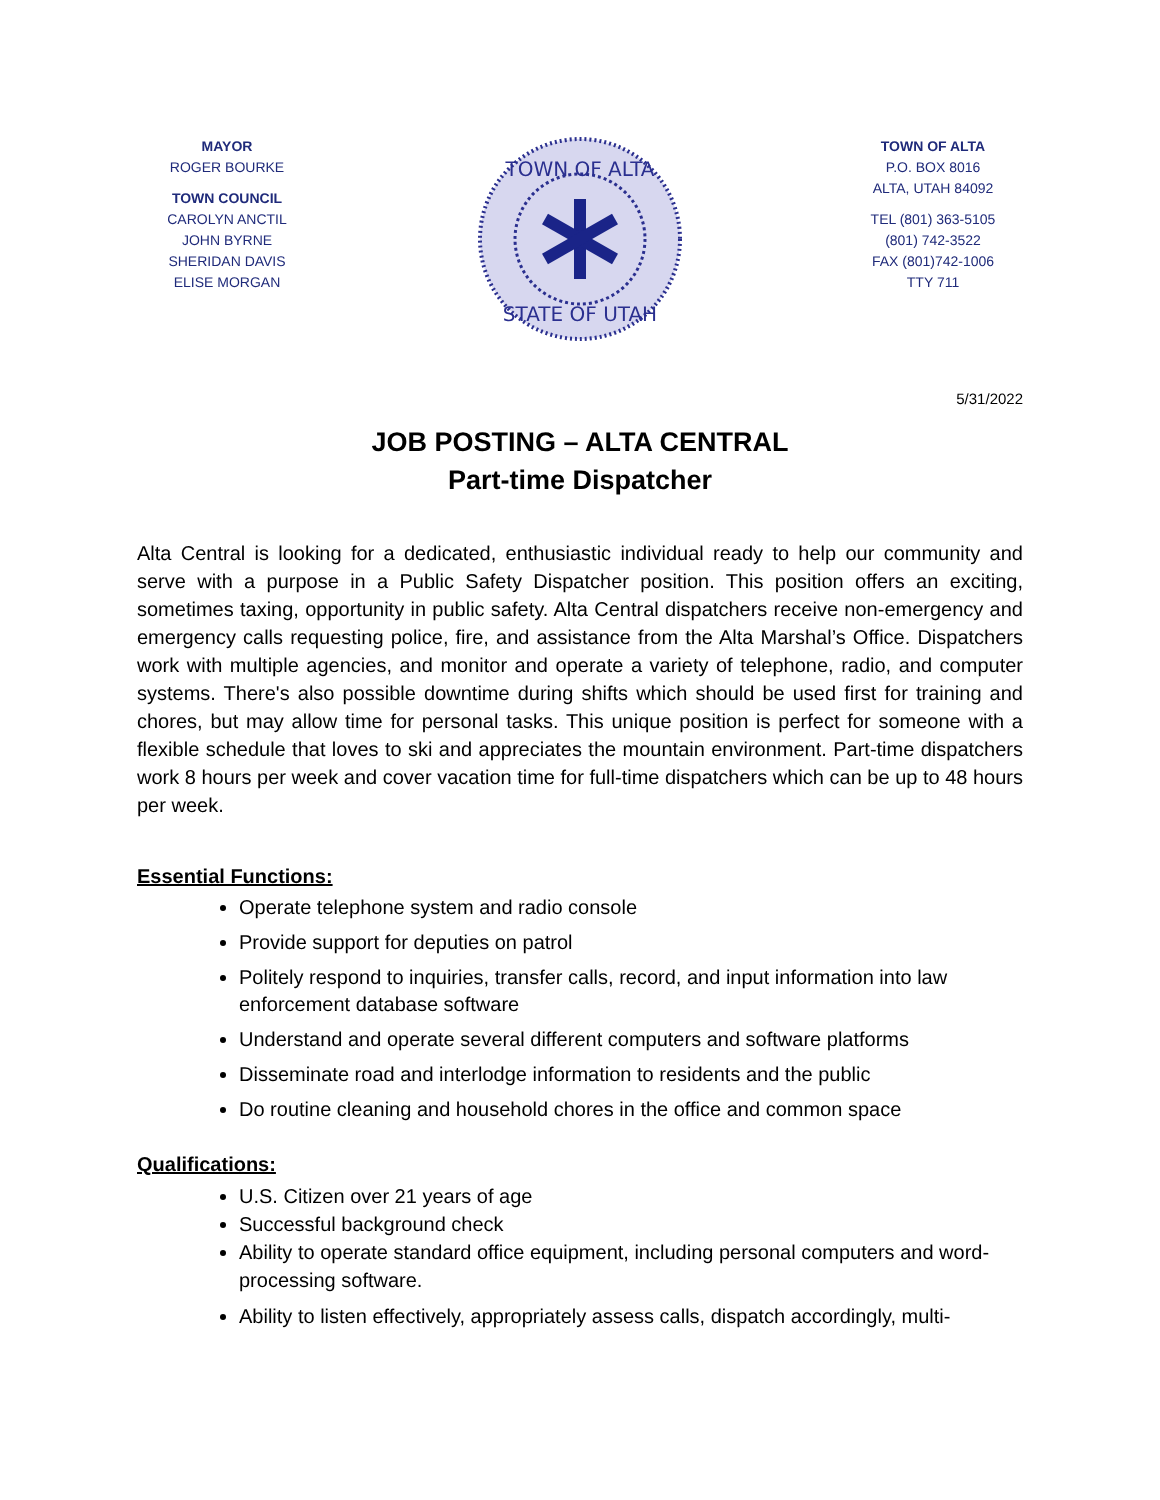MAYOR
ROGER BOURKE
TOWN COUNCIL
CAROLYN ANCTIL
JOHN BYRNE
SHERIDAN DAVIS
ELISE MORGAN
TOWN OF ALTA
STATE OF UTAH
TOWN OF ALTA
P.O. BOX 8016
ALTA, UTAH 84092
TEL (801) 363-5105
(801) 742-3522
FAX (801)742-1006
TTY 711
5/31/2022
JOB POSTING – ALTA CENTRAL
Part-time Dispatcher
Alta Central is looking for a dedicated, enthusiastic individual ready to help our community and serve with a purpose in a Public Safety Dispatcher position. This position offers an exciting, sometimes taxing, opportunity in public safety. Alta Central dispatchers receive non-emergency and emergency calls requesting police, fire, and assistance from the Alta Marshal’s Office. Dispatchers work with multiple agencies, and monitor and operate a variety of telephone, radio, and computer systems. There's also possible downtime during shifts which should be used first for training and chores, but may allow time for personal tasks. This unique position is perfect for someone with a flexible schedule that loves to ski and appreciates the mountain environment. Part-time dispatchers work 8 hours per week and cover vacation time for full-time dispatchers which can be up to 48 hours per week.
Essential Functions:
Operate telephone system and radio console
Provide support for deputies on patrol
Politely respond to inquiries, transfer calls, record, and input information into law enforcement database software
Understand and operate several different computers and software platforms
Disseminate road and interlodge information to residents and the public
Do routine cleaning and household chores in the office and common space
Qualifications:
U.S. Citizen over 21 years of age
Successful background check
Ability to operate standard office equipment, including personal computers and word-processing software.
Ability to listen effectively, appropriately assess calls, dispatch accordingly, multi-